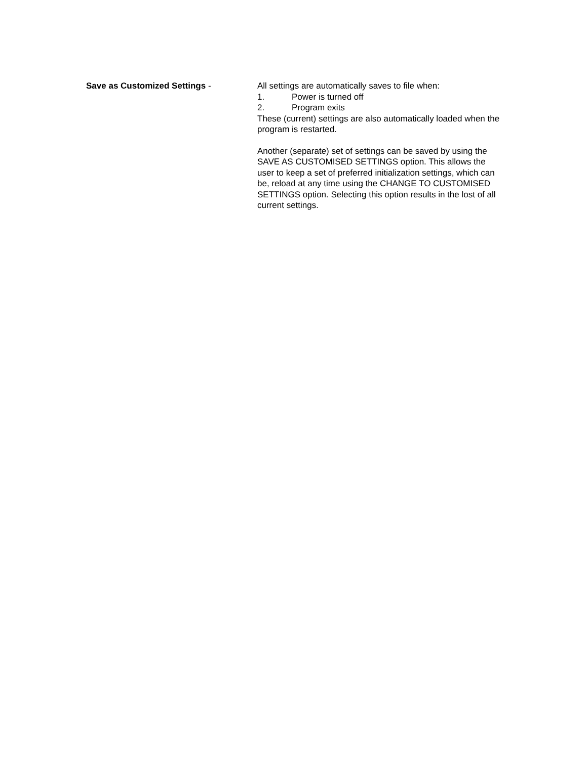Save as Customized Settings - All settings are automatically saves to file when:
1. Power is turned off
2. Program exits
These (current) settings are also automatically loaded when the program is restarted.
Another (separate) set of settings can be saved by using the SAVE AS CUSTOMISED SETTINGS option. This allows the user to keep a set of preferred initialization settings, which can be, reload at any time using the CHANGE TO CUSTOMISED SETTINGS option. Selecting this option results in the lost of all current settings.